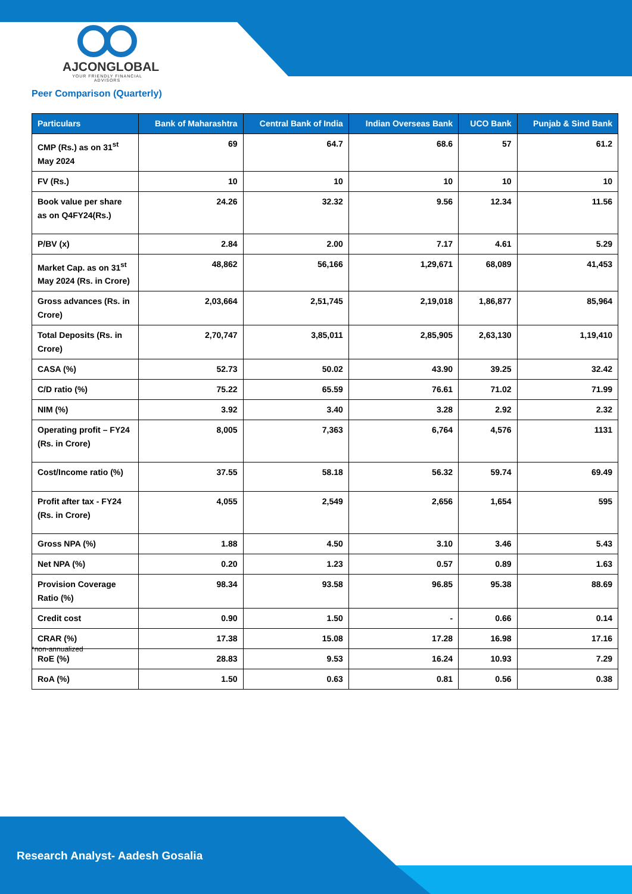AJCONGLOBAL
YOUR FRIENDLY FINANCIAL ADVISORS
Peer Comparison (Quarterly)
| Particulars | Bank of Maharashtra | Central Bank of India | Indian Overseas Bank | UCO Bank | Punjab & Sind Bank |
| --- | --- | --- | --- | --- | --- |
| CMP (Rs.) as on 31<sup>st</sup> May 2024 | 69 | 64.7 | 68.6 | 57 | 61.2 |
| FV (Rs.) | 10 | 10 | 10 | 10 | 10 |
| Book value per share as on Q4FY24(Rs.) | 24.26 | 32.32 | 9.56 | 12.34 | 11.56 |
| P/BV (x) | 2.84 | 2.00 | 7.17 | 4.61 | 5.29 |
| Market Cap. as on 31<sup>st</sup> May 2024 (Rs. in Crore) | 48,862 | 56,166 | 1,29,671 | 68,089 | 41,453 |
| Gross advances (Rs. in Crore) | 2,03,664 | 2,51,745 | 2,19,018 | 1,86,877 | 85,964 |
| Total Deposits (Rs. in Crore) | 2,70,747 | 3,85,011 | 2,85,905 | 2,63,130 | 1,19,410 |
| CASA (%) | 52.73 | 50.02 | 43.90 | 39.25 | 32.42 |
| C/D ratio (%) | 75.22 | 65.59 | 76.61 | 71.02 | 71.99 |
| NIM (%) | 3.92 | 3.40 | 3.28 | 2.92 | 2.32 |
| Operating profit – FY24 (Rs. in Crore) | 8,005 | 7,363 | 6,764 | 4,576 | 1131 |
| Cost/Income ratio (%) | 37.55 | 58.18 | 56.32 | 59.74 | 69.49 |
| Profit after tax - FY24 (Rs. in Crore) | 4,055 | 2,549 | 2,656 | 1,654 | 595 |
| Gross NPA (%) | 1.88 | 4.50 | 3.10 | 3.46 | 5.43 |
| Net NPA (%) | 0.20 | 1.23 | 0.57 | 0.89 | 1.63 |
| Provision Coverage Ratio (%) | 98.34 | 93.58 | 96.85 | 95.38 | 88.69 |
| Credit cost | 0.90 | 1.50 | - | 0.66 | 0.14 |
| CRAR (%) | 17.38 | 15.08 | 17.28 | 16.98 | 17.16 |
| RoE (%) | 28.83 | 9.53 | 16.24 | 10.93 | 7.29 |
| RoA (%) | 1.50 | 0.63 | 0.81 | 0.56 | 0.38 |
*non-annualized
Research Analyst- Aadesh Gosalia